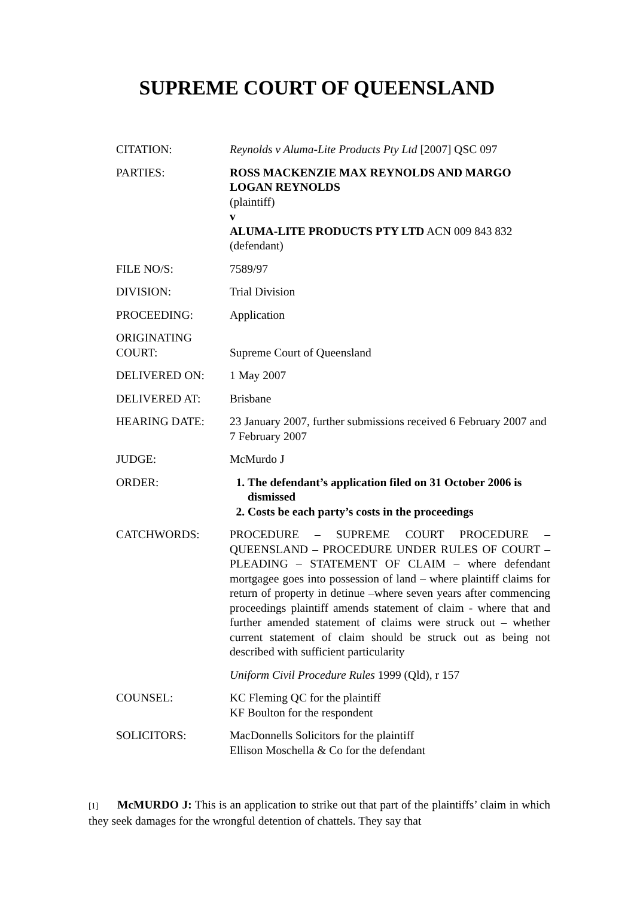SUPREME COURT OF QUEENSLAND
| CITATION: | Reynolds v Aluma-Lite Products Pty Ltd [2007] QSC 097 |
| PARTIES: | ROSS MACKENZIE MAX REYNOLDS AND MARGO LOGAN REYNOLDS (plaintiff) v ALUMA-LITE PRODUCTS PTY LTD ACN 009 843 832 (defendant) |
| FILE NO/S: | 7589/97 |
| DIVISION: | Trial Division |
| PROCEEDING: | Application |
| ORIGINATING COURT: | Supreme Court of Queensland |
| DELIVERED ON: | 1 May 2007 |
| DELIVERED AT: | Brisbane |
| HEARING DATE: | 23 January 2007, further submissions received 6 February 2007 and 7 February 2007 |
| JUDGE: | McMurdo J |
| ORDER: | 1. The defendant’s application filed on 31 October 2006 is dismissed 2. Costs be each party’s costs in the proceedings |
| CATCHWORDS: | PROCEDURE – SUPREME COURT PROCEDURE – QUEENSLAND – PROCEDURE UNDER RULES OF COURT – PLEADING – STATEMENT OF CLAIM – where defendant mortgagee goes into possession of land – where plaintiff claims for return of property in detinue –where seven years after commencing proceedings plaintiff amends statement of claim - where that and further amended statement of claims were struck out – whether current statement of claim should be struck out as being not described with sufficient particularity Uniform Civil Procedure Rules 1999 (Qld), r 157 |
| COUNSEL: | KC Fleming QC for the plaintiff KF Boulton for the respondent |
| SOLICITORS: | MacDonnells Solicitors for the plaintiff Ellison Moschella & Co for the defendant |
[1] McMURDO J: This is an application to strike out that part of the plaintiffs’ claim in which they seek damages for the wrongful detention of chattels. They say that